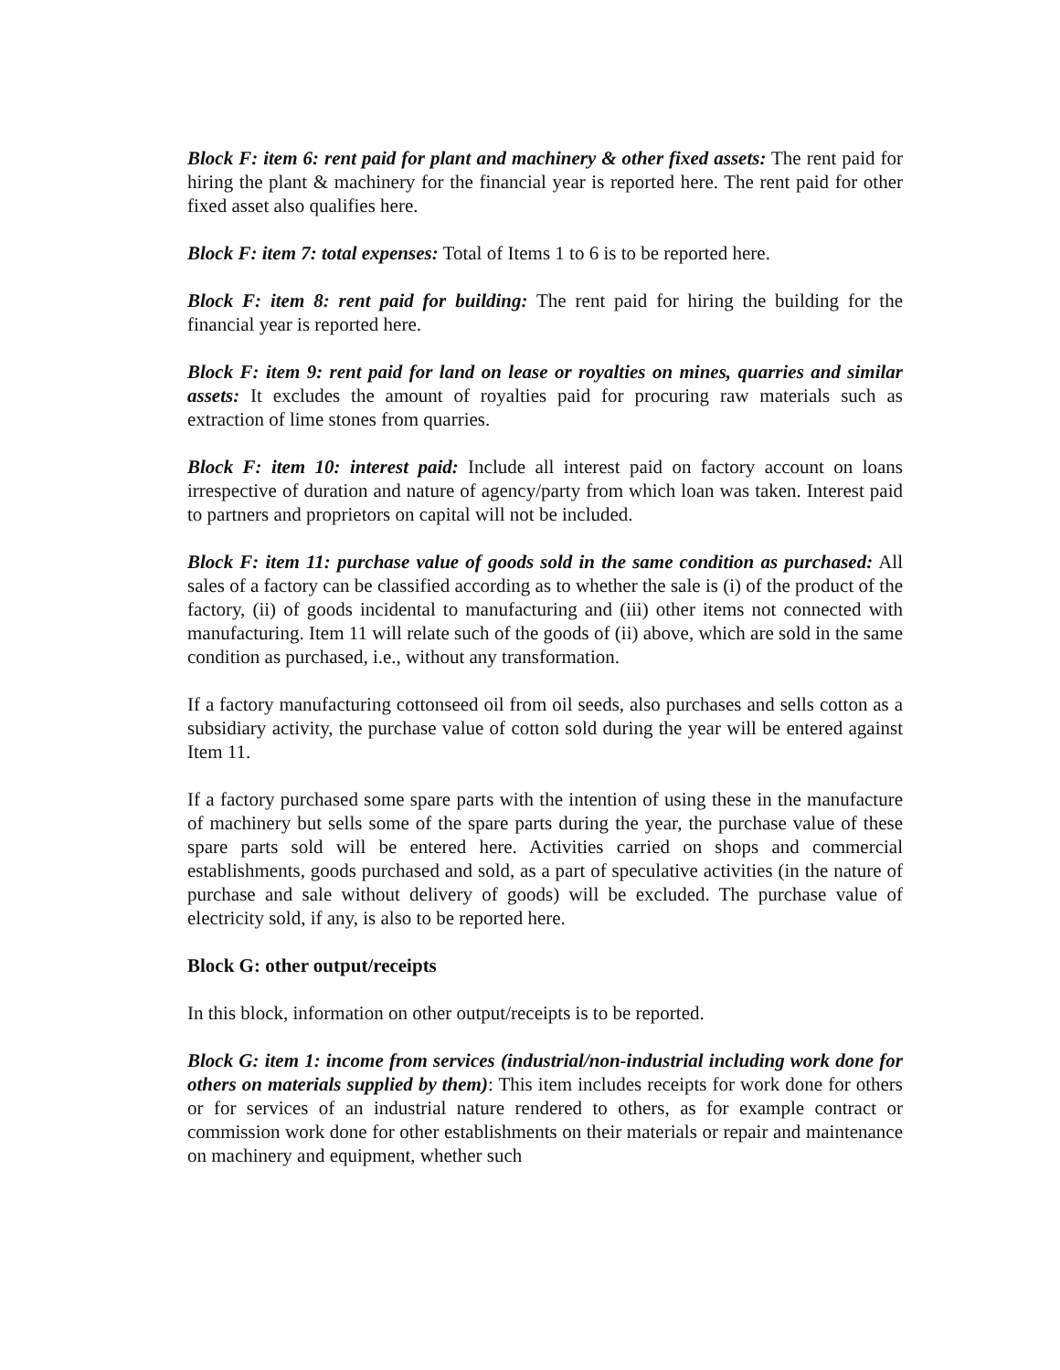Block F: item 6: rent paid for plant and machinery & other fixed assets: The rent paid for hiring the plant & machinery for the financial year is reported here. The rent paid for other fixed asset also qualifies here.
Block F: item 7: total expenses: Total of Items 1 to 6 is to be reported here.
Block F: item 8: rent paid for building: The rent paid for hiring the building for the financial year is reported here.
Block F: item 9: rent paid for land on lease or royalties on mines, quarries and similar assets: It excludes the amount of royalties paid for procuring raw materials such as extraction of lime stones from quarries.
Block F: item 10: interest paid: Include all interest paid on factory account on loans irrespective of duration and nature of agency/party from which loan was taken. Interest paid to partners and proprietors on capital will not be included.
Block F: item 11: purchase value of goods sold in the same condition as purchased: All sales of a factory can be classified according as to whether the sale is (i) of the product of the factory, (ii) of goods incidental to manufacturing and (iii) other items not connected with manufacturing. Item 11 will relate such of the goods of (ii) above, which are sold in the same condition as purchased, i.e., without any transformation.
If a factory manufacturing cottonseed oil from oil seeds, also purchases and sells cotton as a subsidiary activity, the purchase value of cotton sold during the year will be entered against Item 11.
If a factory purchased some spare parts with the intention of using these in the manufacture of machinery but sells some of the spare parts during the year, the purchase value of these spare parts sold will be entered here. Activities carried on shops and commercial establishments, goods purchased and sold, as a part of speculative activities (in the nature of purchase and sale without delivery of goods) will be excluded. The purchase value of electricity sold, if any, is also to be reported here.
Block G: other output/receipts
In this block, information on other output/receipts is to be reported.
Block G: item 1: income from services (industrial/non-industrial including work done for others on materials supplied by them): This item includes receipts for work done for others or for services of an industrial nature rendered to others, as for example contract or commission work done for other establishments on their materials or repair and maintenance on machinery and equipment, whether such